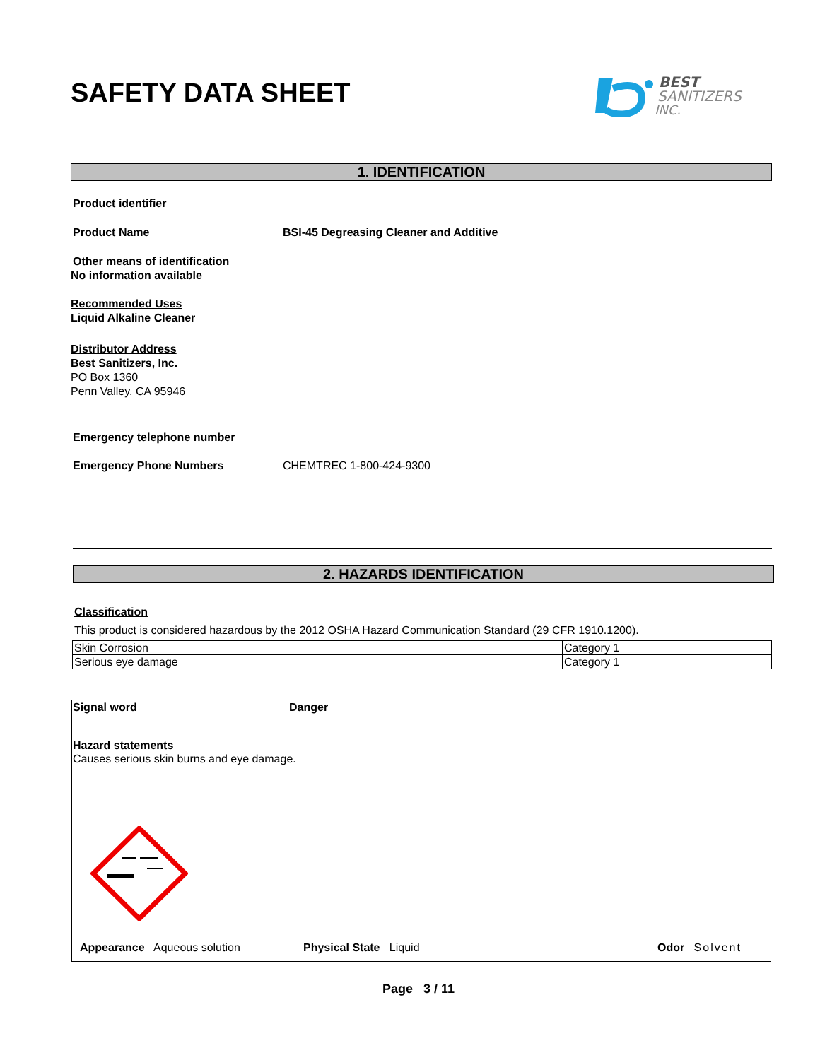SAFETY DATA SHEET
BEST
SANITIZERS
INC.
1. IDENTIFICATION
Product identifier
Product Name BSI-45 Degreasing Cleaner and Additive
Other means of identification
No information available
Recommended Uses
Liquid Alkaline Cleaner
Distributor Address
Best Sanitizers, Inc.
PO Box 1360
Penn Valley, CA 95946
Emergency telephone number
Emergency Phone Numbers CHEMTREC 1-800-424-9300
2. HAZARDS IDENTIFICATION
Classification
This product is considered hazardous by the 2012 OSHA Hazard Communication Standard (29 CFR 1910.1200).
| Skin Corrosion | Category 1 |
| Serious eye damage | Category 1 |
Signal word Danger
Hazard statements
Causes serious skin burns and eye damage.
Appearance Aqueous solution Physical State Liquid Odor Solvent
Page 3 / 11